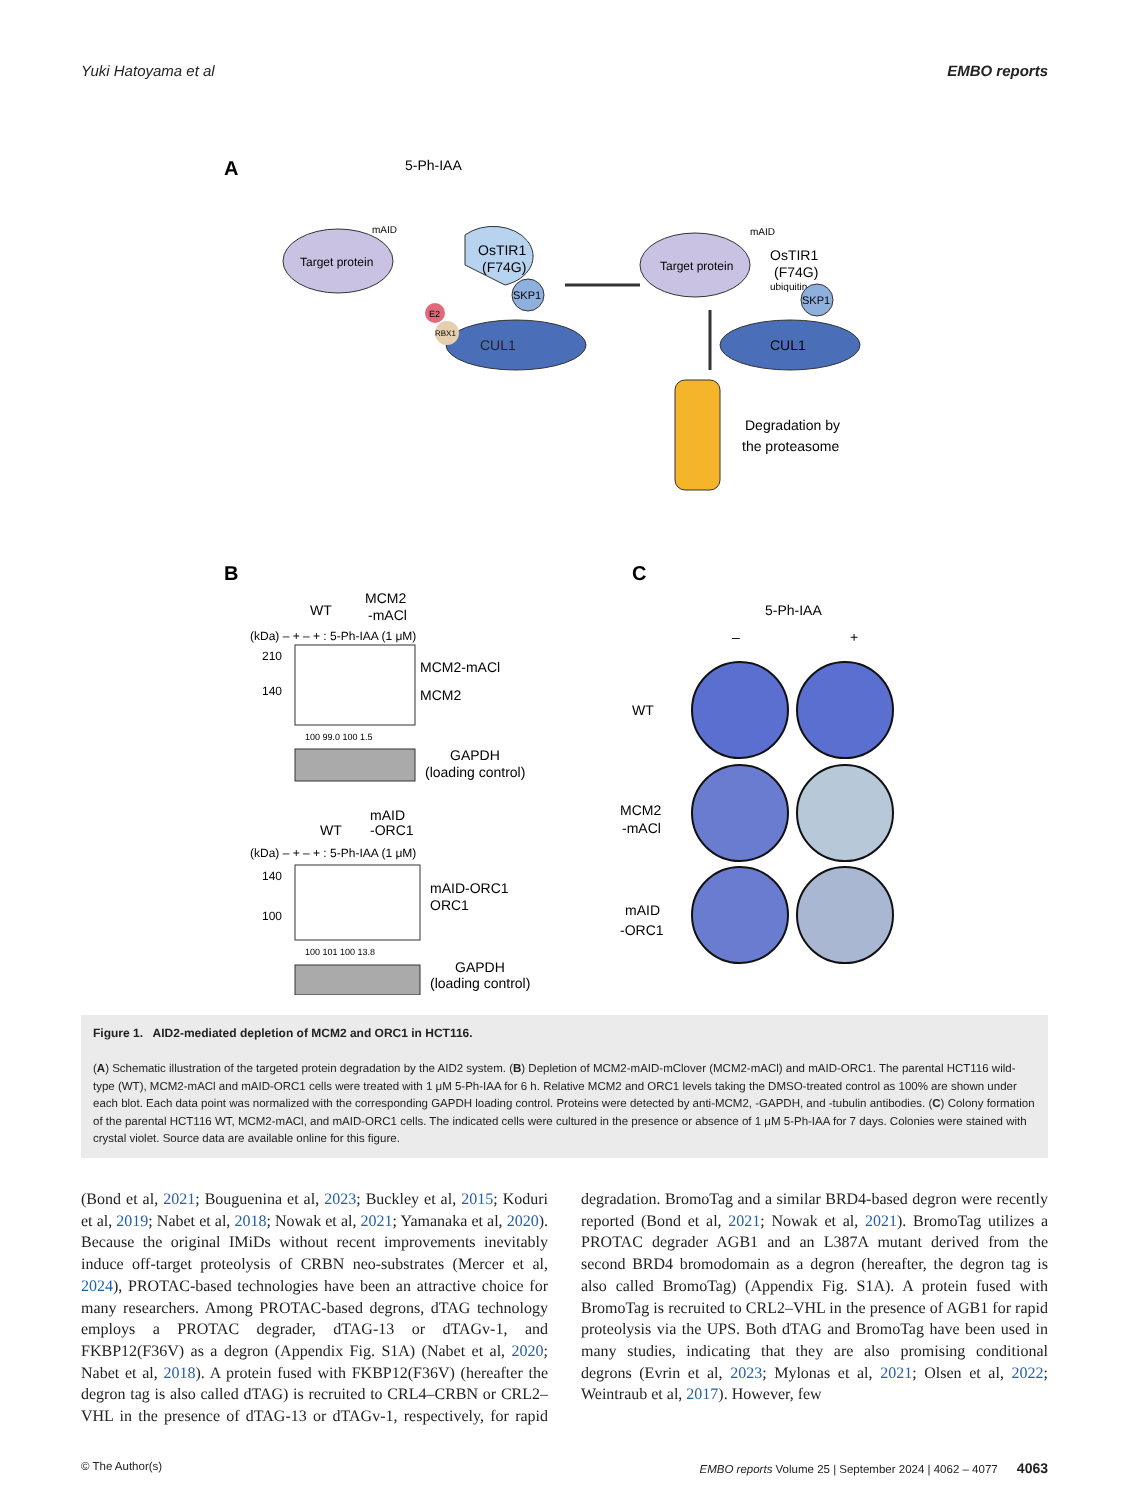Yuki Hatoyama et al EMBO reports
A
5-Ph-IAA
Target protein
mAID
OsTIR1
(F74G)
CUL1
E2
RBX1
SKP1
Target protein
mAID
ubiquitin
OsTIR1
(F74G)
CUL1
SKP1
Degradation by
the proteasome
B
C
WT
MCM2
-mACl
(kDa) – + – + : 5-Ph-IAA (1 μM)
210
140
MCM2-mACl
MCM2
100 99.0 100 1.5
GAPDH
(loading control)
WT
mAID
-ORC1
(kDa) – + – + : 5-Ph-IAA (1 μM)
140
100
mAID-ORC1
ORC1
100 101 100 13.8
GAPDH
(loading control)
5-Ph-IAA
–
+
WT
MCM2
-mACl
mAID
-ORC1
Figure 1. AID2-mediated depletion of MCM2 and ORC1 in HCT116.
(A) Schematic illustration of the targeted protein degradation by the AID2 system. (B) Depletion of MCM2-mAID-mClover (MCM2-mACl) and mAID-ORC1. The parental HCT116 wild-type (WT), MCM2-mACl and mAID-ORC1 cells were treated with 1 μM 5-Ph-IAA for 6 h. Relative MCM2 and ORC1 levels taking the DMSO-treated control as 100% are shown under each blot. Each data point was normalized with the corresponding GAPDH loading control. Proteins were detected by anti-MCM2, -GAPDH, and -tubulin antibodies. (C) Colony formation of the parental HCT116 WT, MCM2-mACl, and mAID-ORC1 cells. The indicated cells were cultured in the presence or absence of 1 μM 5-Ph-IAA for 7 days. Colonies were stained with crystal violet. Source data are available online for this figure.
(Bond et al, 2021; Bouguenina et al, 2023; Buckley et al, 2015; Koduri et al, 2019; Nabet et al, 2018; Nowak et al, 2021; Yamanaka et al, 2020). Because the original IMiDs without recent improvements inevitably induce off-target proteolysis of CRBN neo-substrates (Mercer et al, 2024), PROTAC-based technologies have been an attractive choice for many researchers. Among PROTAC-based degrons, dTAG technology employs a PROTAC degrader, dTAG-13 or dTAGv-1, and FKBP12(F36V) as a degron (Appendix Fig. S1A) (Nabet et al, 2020; Nabet et al, 2018). A protein fused with FKBP12(F36V) (hereafter the degron tag is also called dTAG) is recruited to CRL4–CRBN or CRL2–VHL in the presence of dTAG-13 or dTAGv-1, respectively, for rapid degradation. BromoTag and a similar BRD4-based degron were recently reported (Bond et al, 2021; Nowak et al, 2021). BromoTag utilizes a PROTAC degrader AGB1 and an L387A mutant derived from the second BRD4 bromodomain as a degron (hereafter, the degron tag is also called BromoTag) (Appendix Fig. S1A). A protein fused with BromoTag is recruited to CRL2–VHL in the presence of AGB1 for rapid proteolysis via the UPS. Both dTAG and BromoTag have been used in many studies, indicating that they are also promising conditional degrons (Evrin et al, 2023; Mylonas et al, 2021; Olsen et al, 2022; Weintraub et al, 2017). However, few
© The Author(s) EMBO reports Volume 25 | September 2024 | 4062 – 4077 4063